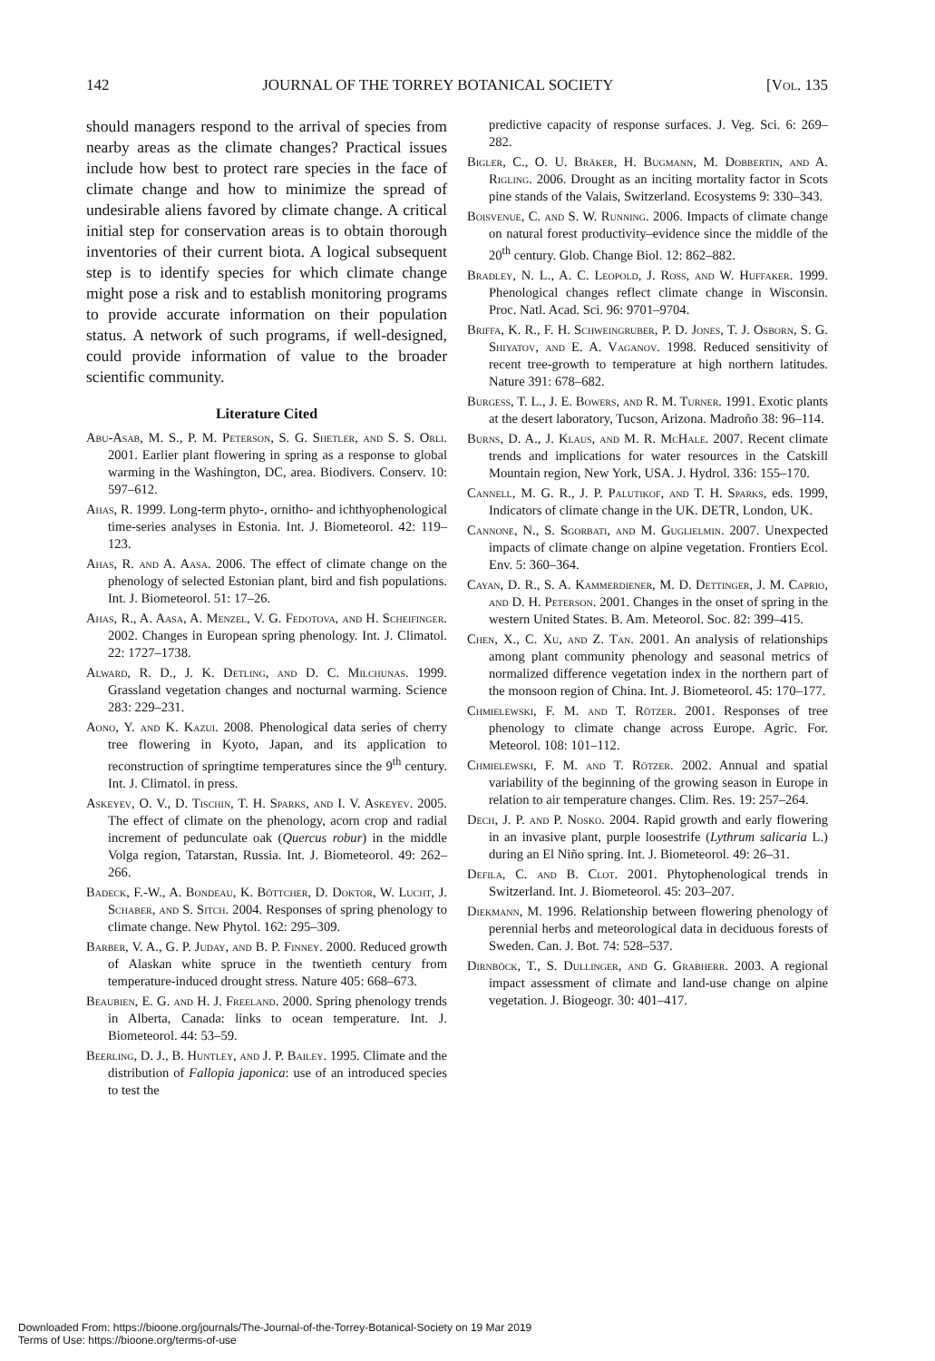142 JOURNAL OF THE TORREY BOTANICAL SOCIETY [Vol. 135
should managers respond to the arrival of species from nearby areas as the climate changes? Practical issues include how best to protect rare species in the face of climate change and how to minimize the spread of undesirable aliens favored by climate change. A critical initial step for conservation areas is to obtain thorough inventories of their current biota. A logical subsequent step is to identify species for which climate change might pose a risk and to establish monitoring programs to provide accurate information on their population status. A network of such programs, if well-designed, could provide information of value to the broader scientific community.
Literature Cited
Abu-Asab, M. S., P. M. Peterson, S. G. Shetler, and S. S. Orli. 2001. Earlier plant flowering in spring as a response to global warming in the Washington, DC, area. Biodivers. Conserv. 10: 597–612.
Ahas, R. 1999. Long-term phyto-, ornitho- and ichthyophenological time-series analyses in Estonia. Int. J. Biometeorol. 42: 119–123.
Ahas, R. and A. Aasa. 2006. The effect of climate change on the phenology of selected Estonian plant, bird and fish populations. Int. J. Biometeorol. 51: 17–26.
Ahas, R., A. Aasa, A. Menzel, V. G. Fedotova, and H. Scheifinger. 2002. Changes in European spring phenology. Int. J. Climatol. 22: 1727–1738.
Alward, R. D., J. K. Detling, and D. C. Milchunas. 1999. Grassland vegetation changes and nocturnal warming. Science 283: 229–231.
Aono, Y. and K. Kazui. 2008. Phenological data series of cherry tree flowering in Kyoto, Japan, and its application to reconstruction of springtime temperatures since the 9<sup>th</sup> century. Int. J. Climatol. in press.
Askeyev, O. V., D. Tischin, T. H. Sparks, and I. V. Askeyev. 2005. The effect of climate on the phenology, acorn crop and radial increment of pedunculate oak (Quercus robur) in the middle Volga region, Tatarstan, Russia. Int. J. Biometeorol. 49: 262–266.
Badeck, F.-W., A. Bondeau, K. Böttcher, D. Doktor, W. Lucht, J. Schaber, and S. Sitch. 2004. Responses of spring phenology to climate change. New Phytol. 162: 295–309.
Barber, V. A., G. P. Juday, and B. P. Finney. 2000. Reduced growth of Alaskan white spruce in the twentieth century from temperature-induced drought stress. Nature 405: 668–673.
Beaubien, E. G. and H. J. Freeland. 2000. Spring phenology trends in Alberta, Canada: links to ocean temperature. Int. J. Biometeorol. 44: 53–59.
Beerling, D. J., B. Huntley, and J. P. Bailey. 1995. Climate and the distribution of Fallopia japonica: use of an introduced species to test the
predictive capacity of response surfaces. J. Veg. Sci. 6: 269–282.
Bigler, C., O. U. Bräker, H. Bugmann, M. Dobbertin, and A. Rigling. 2006. Drought as an inciting mortality factor in Scots pine stands of the Valais, Switzerland. Ecosystems 9: 330–343.
Boisvenue, C. and S. W. Running. 2006. Impacts of climate change on natural forest productivity–evidence since the middle of the 20<sup>th</sup> century. Glob. Change Biol. 12: 862–882.
Bradley, N. L., A. C. Leopold, J. Ross, and W. Huffaker. 1999. Phenological changes reflect climate change in Wisconsin. Proc. Natl. Acad. Sci. 96: 9701–9704.
Briffa, K. R., F. H. Schweingruber, P. D. Jones, T. J. Osborn, S. G. Shiyatov, and E. A. Vaganov. 1998. Reduced sensitivity of recent tree-growth to temperature at high northern latitudes. Nature 391: 678–682.
Burgess, T. L., J. E. Bowers, and R. M. Turner. 1991. Exotic plants at the desert laboratory, Tucson, Arizona. Madroño 38: 96–114.
Burns, D. A., J. Klaus, and M. R. McHale. 2007. Recent climate trends and implications for water resources in the Catskill Mountain region, New York, USA. J. Hydrol. 336: 155–170.
Cannell, M. G. R., J. P. Palutikof, and T. H. Sparks, eds. 1999, Indicators of climate change in the UK. DETR, London, UK.
Cannone, N., S. Sgorbati, and M. Guglielmin. 2007. Unexpected impacts of climate change on alpine vegetation. Frontiers Ecol. Env. 5: 360–364.
Cayan, D. R., S. A. Kammerdiener, M. D. Dettinger, J. M. Caprio, and D. H. Peterson. 2001. Changes in the onset of spring in the western United States. B. Am. Meteorol. Soc. 82: 399–415.
Chen, X., C. Xu, and Z. Tan. 2001. An analysis of relationships among plant community phenology and seasonal metrics of normalized difference vegetation index in the northern part of the monsoon region of China. Int. J. Biometeorol. 45: 170–177.
Chmielewski, F. M. and T. Rötzer. 2001. Responses of tree phenology to climate change across Europe. Agric. For. Meteorol. 108: 101–112.
Chmielewski, F. M. and T. Rötzer. 2002. Annual and spatial variability of the beginning of the growing season in Europe in relation to air temperature changes. Clim. Res. 19: 257–264.
Dech, J. P. and P. Nosko. 2004. Rapid growth and early flowering in an invasive plant, purple loosestrife (Lythrum salicaria L.) during an El Niño spring. Int. J. Biometeorol. 49: 26–31.
Defila, C. and B. Clot. 2001. Phytophenological trends in Switzerland. Int. J. Biometeorol. 45: 203–207.
Diekmann, M. 1996. Relationship between flowering phenology of perennial herbs and meteorological data in deciduous forests of Sweden. Can. J. Bot. 74: 528–537.
Dirnböck, T., S. Dullinger, and G. Grabherr. 2003. A regional impact assessment of climate and land-use change on alpine vegetation. J. Biogeogr. 30: 401–417.
Downloaded From: https://bioone.org/journals/The-Journal-of-the-Torrey-Botanical-Society on 19 Mar 2019
Terms of Use: https://bioone.org/terms-of-use